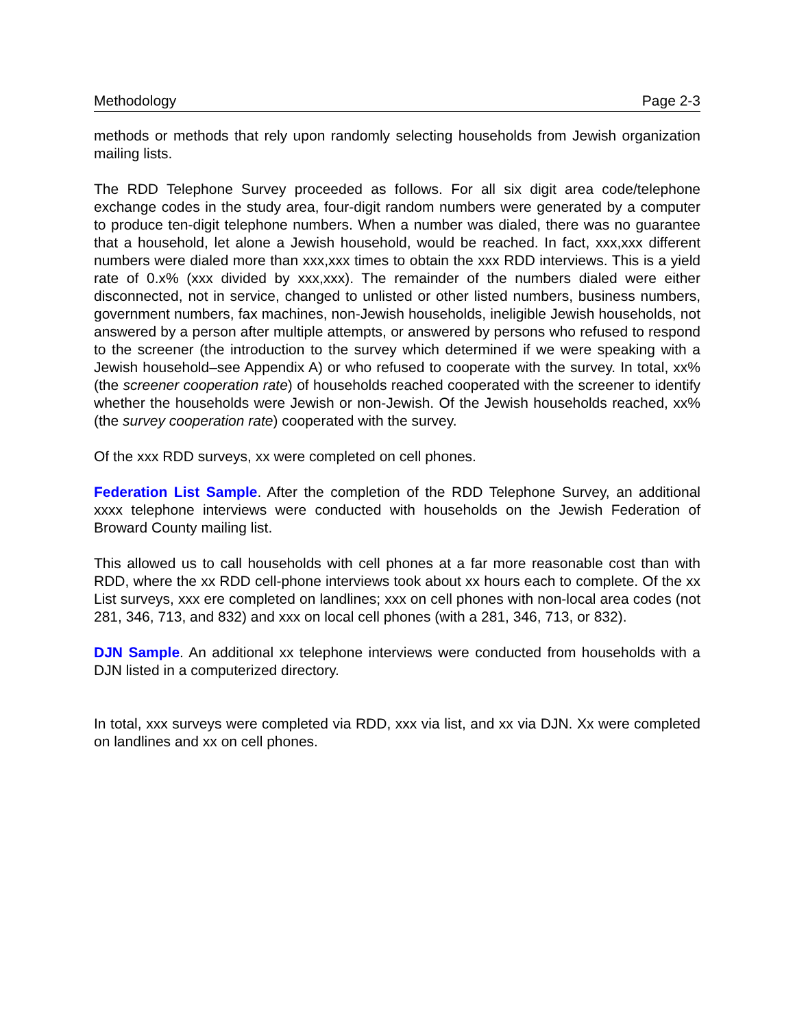Methodology Page 2-3
methods or methods that rely upon randomly selecting households from Jewish organization mailing lists.
The RDD Telephone Survey proceeded as follows. For all six digit area code/telephone exchange codes in the study area, four-digit random numbers were generated by a computer to produce ten-digit telephone numbers. When a number was dialed, there was no guarantee that a household, let alone a Jewish household, would be reached. In fact, xxx,xxx different numbers were dialed more than xxx,xxx times to obtain the xxx RDD interviews. This is a yield rate of 0.x% (xxx divided by xxx,xxx). The remainder of the numbers dialed were either disconnected, not in service, changed to unlisted or other listed numbers, business numbers, government numbers, fax machines, non-Jewish households, ineligible Jewish households, not answered by a person after multiple attempts, or answered by persons who refused to respond to the screener (the introduction to the survey which determined if we were speaking with a Jewish household–see Appendix A) or who refused to cooperate with the survey. In total, xx% (the screener cooperation rate) of households reached cooperated with the screener to identify whether the households were Jewish or non-Jewish. Of the Jewish households reached, xx% (the survey cooperation rate) cooperated with the survey.
Of the xxx RDD surveys, xx were completed on cell phones.
Federation List Sample. After the completion of the RDD Telephone Survey, an additional xxxx telephone interviews were conducted with households on the Jewish Federation of Broward County mailing list.
This allowed us to call households with cell phones at a far more reasonable cost than with RDD, where the xx RDD cell-phone interviews took about xx hours each to complete. Of the xx List surveys, xxx ere completed on landlines; xxx on cell phones with non-local area codes (not 281, 346, 713, and 832) and xxx on local cell phones (with a 281, 346, 713, or 832).
DJN Sample. An additional xx telephone interviews were conducted from households with a DJN listed in a computerized directory.
In total, xxx surveys were completed via RDD, xxx via list, and xx via DJN. Xx were completed on landlines and xx on cell phones.